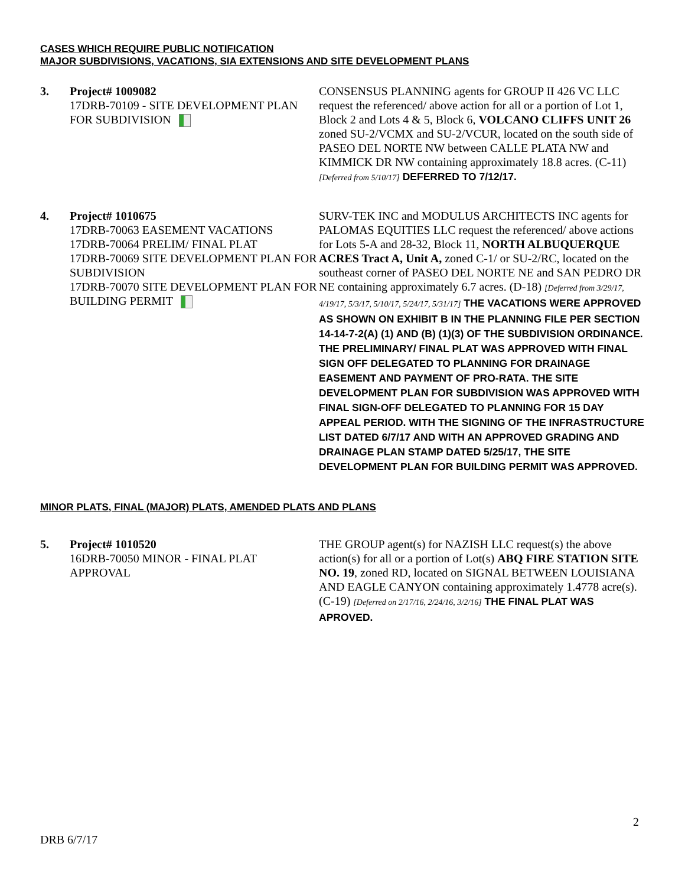CASES WHICH REQUIRE PUBLIC NOTIFICATION
MAJOR SUBDIVISIONS, VACATIONS, SIA EXTENSIONS AND SITE DEVELOPMENT PLANS
3. Project# 1009082
17DRB-70109 - SITE DEVELOPMENT PLAN FOR SUBDIVISION
CONSENSUS PLANNING agents for GROUP II 426 VC LLC request the referenced/ above action for all or a portion of Lot 1, Block 2 and Lots 4 & 5, Block 6, VOLCANO CLIFFS UNIT 26 zoned SU-2/VCMX and SU-2/VCUR, located on the south side of PASEO DEL NORTE NW between CALLE PLATA NW and KIMMICK DR NW containing approximately 18.8 acres. (C-11) [Deferred from 5/10/17] DEFERRED TO 7/12/17.
4. Project# 1010675
17DRB-70063 EASEMENT VACATIONS
17DRB-70064 PRELIM/ FINAL PLAT
17DRB-70069 SITE DEVELOPMENT PLAN FOR SUBDIVISION
17DRB-70070 SITE DEVELOPMENT PLAN FOR BUILDING PERMIT
SURV-TEK INC and MODULUS ARCHITECTS INC agents for PALOMAS EQUITIES LLC request the referenced/ above actions for Lots 5-A and 28-32, Block 11, NORTH ALBUQUERQUE ACRES Tract A, Unit A, zoned C-1/ or SU-2/RC, located on the southeast corner of PASEO DEL NORTE NE and SAN PEDRO DR NE containing approximately 6.7 acres. (D-18) [Deferred from 3/29/17, 4/19/17, 5/3/17, 5/10/17, 5/24/17, 5/31/17] THE VACATIONS WERE APPROVED AS SHOWN ON EXHIBIT B IN THE PLANNING FILE PER SECTION 14-14-7-2(A) (1) AND (B) (1)(3) OF THE SUBDIVISION ORDINANCE.
THE PRELIMINARY/ FINAL PLAT WAS APPROVED WITH FINAL SIGN OFF DELEGATED TO PLANNING FOR DRAINAGE EASEMENT AND PAYMENT OF PRO-RATA. THE SITE DEVELOPMENT PLAN FOR SUBDIVISION WAS APPROVED WITH FINAL SIGN-OFF DELEGATED TO PLANNING FOR 15 DAY APPEAL PERIOD. WITH THE SIGNING OF THE INFRASTRUCTURE LIST DATED 6/7/17 AND WITH AN APPROVED GRADING AND DRAINAGE PLAN STAMP DATED 5/25/17, THE SITE DEVELOPMENT PLAN FOR BUILDING PERMIT WAS APPROVED.
MINOR PLATS, FINAL (MAJOR) PLATS, AMENDED PLATS AND PLANS
5. Project# 1010520
16DRB-70050 MINOR - FINAL PLAT APPROVAL
THE GROUP agent(s) for NAZISH LLC request(s) the above action(s) for all or a portion of Lot(s) ABQ FIRE STATION SITE NO. 19, zoned RD, located on SIGNAL BETWEEN LOUISIANA AND EAGLE CANYON containing approximately 1.4778 acre(s). (C-19) [Deferred on 2/17/16, 2/24/16, 3/2/16] THE FINAL PLAT WAS APROVED.
2
DRB 6/7/17